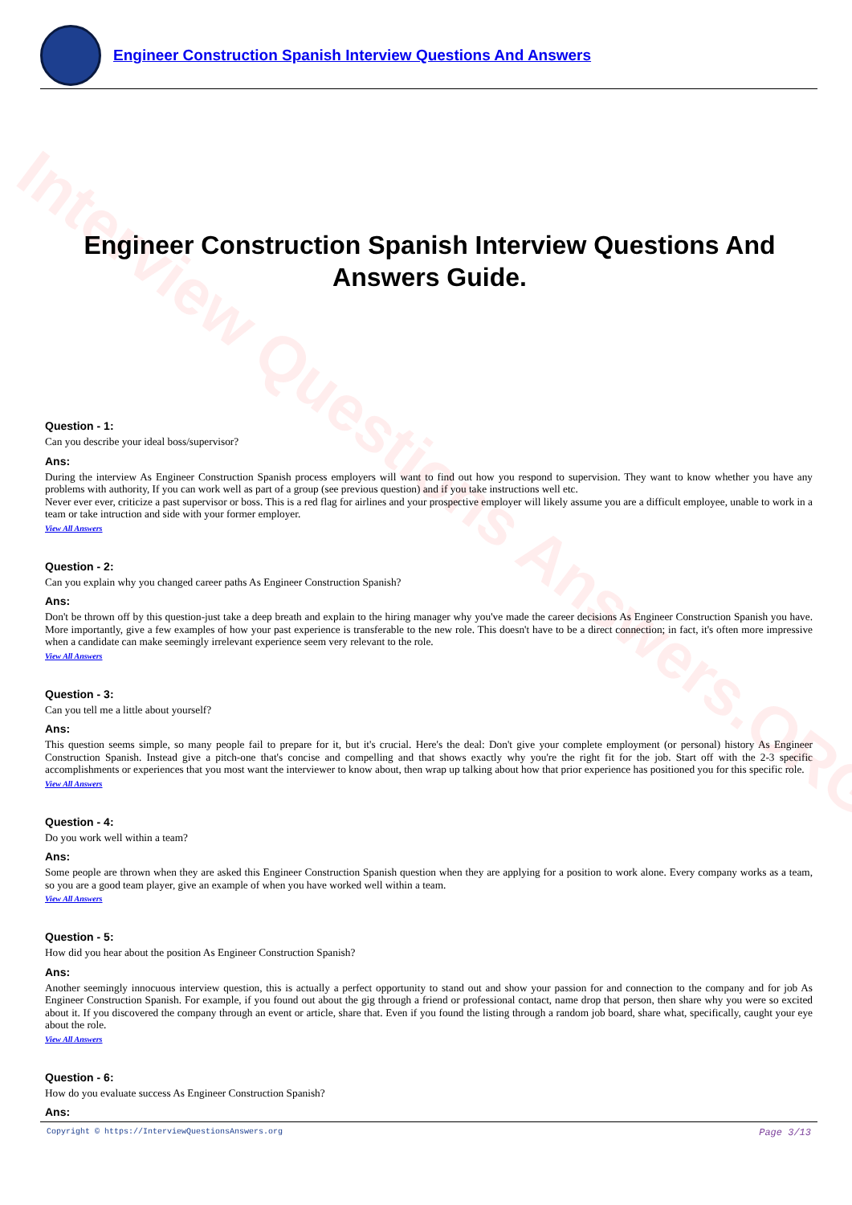Interview Questions Answers.ORG
Engineer Construction Spanish Interview Questions And Answers
Engineer Construction Spanish Interview Questions And Answers Guide.
Question - 1:
Can you describe your ideal boss/supervisor?
Ans:
During the interview As Engineer Construction Spanish process employers will want to find out how you respond to supervision. They want to know whether you have any problems with authority, If you can work well as part of a group (see previous question) and if you take instructions well etc.
Never ever ever, criticize a past supervisor or boss. This is a red flag for airlines and your prospective employer will likely assume you are a difficult employee, unable to work in a team or take intruction and side with your former employer.
View All Answers
Question - 2:
Can you explain why you changed career paths As Engineer Construction Spanish?
Ans:
Don't be thrown off by this question-just take a deep breath and explain to the hiring manager why you've made the career decisions As Engineer Construction Spanish you have. More importantly, give a few examples of how your past experience is transferable to the new role. This doesn't have to be a direct connection; in fact, it's often more impressive when a candidate can make seemingly irrelevant experience seem very relevant to the role.
View All Answers
Question - 3:
Can you tell me a little about yourself?
Ans:
This question seems simple, so many people fail to prepare for it, but it's crucial. Here's the deal: Don't give your complete employment (or personal) history As Engineer Construction Spanish. Instead give a pitch-one that's concise and compelling and that shows exactly why you're the right fit for the job. Start off with the 2-3 specific accomplishments or experiences that you most want the interviewer to know about, then wrap up talking about how that prior experience has positioned you for this specific role.
View All Answers
Question - 4:
Do you work well within a team?
Ans:
Some people are thrown when they are asked this Engineer Construction Spanish question when they are applying for a position to work alone. Every company works as a team, so you are a good team player, give an example of when you have worked well within a team.
View All Answers
Question - 5:
How did you hear about the position As Engineer Construction Spanish?
Ans:
Another seemingly innocuous interview question, this is actually a perfect opportunity to stand out and show your passion for and connection to the company and for job As Engineer Construction Spanish. For example, if you found out about the gig through a friend or professional contact, name drop that person, then share why you were so excited about it. If you discovered the company through an event or article, share that. Even if you found the listing through a random job board, share what, specifically, caught your eye about the role.
View All Answers
Question - 6:
How do you evaluate success As Engineer Construction Spanish?
Ans:
Copyright © https://InterviewQuestionsAnswers.org Page 3/13